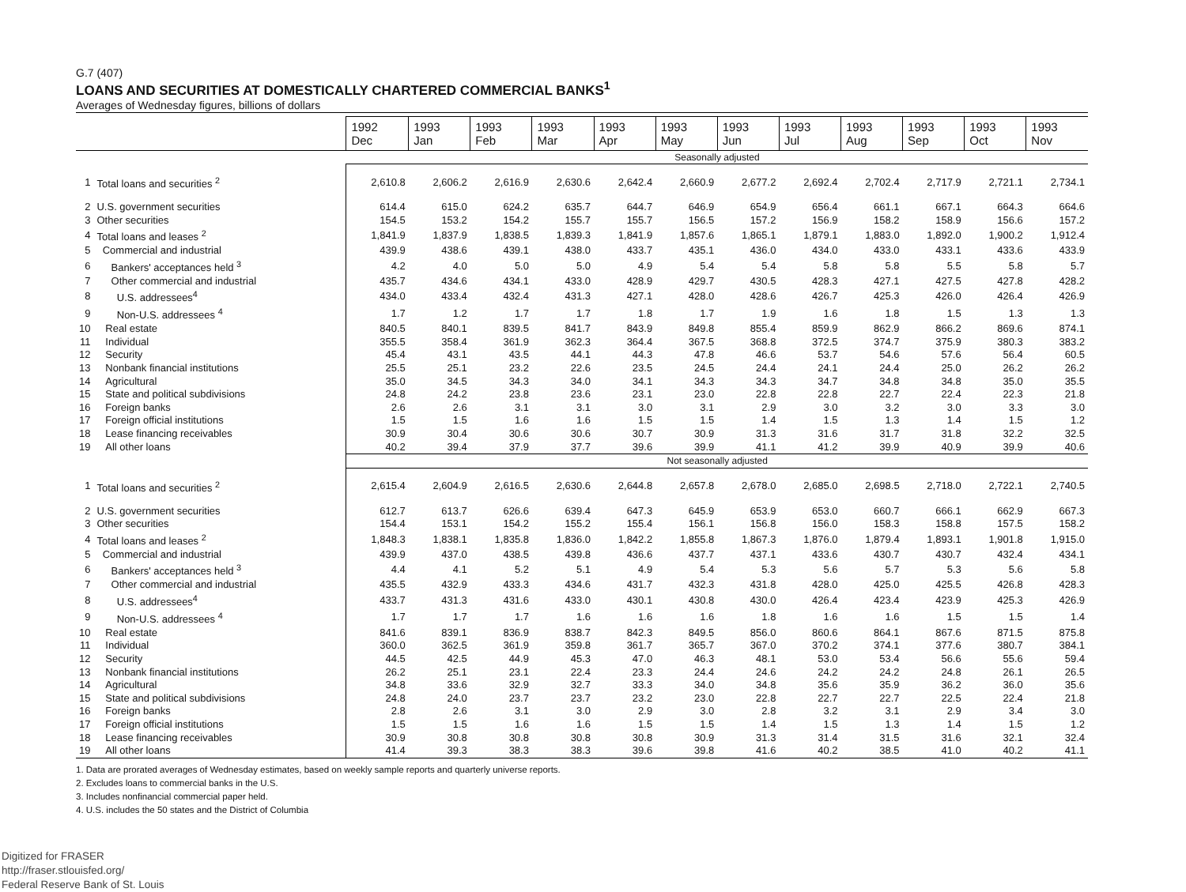G.7 (407)
LOANS AND SECURITIES AT DOMESTICALLY CHARTERED COMMERCIAL BANKS<sup>1</sup>
Averages of Wednesday figures, billions of dollars
| | | 1992 Dec | 1993 Jan | 1993 Feb | 1993 Mar | 1993 Apr | 1993 May | 1993 Jun | 1993 Jul | 1993 Aug | 1993 Sep | 1993 Oct | 1993 Nov |
| --- | --- | --- | --- | --- | --- | --- | --- | --- | --- | --- | --- | --- | --- |
| | | Seasonally adjusted | | | | | | | | | | | |
| 1 | Total loans and securities <sup>2</sup> | 2,610.8 | 2,606.2 | 2,616.9 | 2,630.6 | 2,642.4 | 2,660.9 | 2,677.2 | 2,692.4 | 2,702.4 | 2,717.9 | 2,721.1 | 2,734.1 |
| 2 | U.S. government securities | 614.4 | 615.0 | 624.2 | 635.7 | 644.7 | 646.9 | 654.9 | 656.4 | 661.1 | 667.1 | 664.3 | 664.6 |
| 3 | Other securities | 154.5 | 153.2 | 154.2 | 155.7 | 155.7 | 156.5 | 157.2 | 156.9 | 158.2 | 158.9 | 156.6 | 157.2 |
| 4 | Total loans and leases <sup>2</sup> | 1,841.9 | 1,837.9 | 1,838.5 | 1,839.3 | 1,841.9 | 1,857.6 | 1,865.1 | 1,879.1 | 1,883.0 | 1,892.0 | 1,900.2 | 1,912.4 |
| 5 | Commercial and industrial | 439.9 | 438.6 | 439.1 | 438.0 | 433.7 | 435.1 | 436.0 | 434.0 | 433.0 | 433.1 | 433.6 | 433.9 |
| 6 | Bankers' acceptances held <sup>3</sup> | 4.2 | 4.0 | 5.0 | 5.0 | 4.9 | 5.4 | 5.4 | 5.8 | 5.8 | 5.5 | 5.8 | 5.7 |
| 7 | Other commercial and industrial | 435.7 | 434.6 | 434.1 | 433.0 | 428.9 | 429.7 | 430.5 | 428.3 | 427.1 | 427.5 | 427.8 | 428.2 |
| 8 | U.S. addressees<sup>4</sup> | 434.0 | 433.4 | 432.4 | 431.3 | 427.1 | 428.0 | 428.6 | 426.7 | 425.3 | 426.0 | 426.4 | 426.9 |
| 9 | Non-U.S. addressees <sup>4</sup> | 1.7 | 1.2 | 1.7 | 1.7 | 1.8 | 1.7 | 1.9 | 1.6 | 1.8 | 1.5 | 1.3 | 1.3 |
| 10 | Real estate | 840.5 | 840.1 | 839.5 | 841.7 | 843.9 | 849.8 | 855.4 | 859.9 | 862.9 | 866.2 | 869.6 | 874.1 |
| 11 | Individual | 355.5 | 358.4 | 361.9 | 362.3 | 364.4 | 367.5 | 368.8 | 372.5 | 374.7 | 375.9 | 380.3 | 383.2 |
| 12 | Security | 45.4 | 43.1 | 43.5 | 44.1 | 44.3 | 47.8 | 46.6 | 53.7 | 54.6 | 57.6 | 56.4 | 60.5 |
| 13 | Nonbank financial institutions | 25.5 | 25.1 | 23.2 | 22.6 | 23.5 | 24.5 | 24.4 | 24.1 | 24.4 | 25.0 | 26.2 | 26.2 |
| 14 | Agricultural | 35.0 | 34.5 | 34.3 | 34.0 | 34.1 | 34.3 | 34.3 | 34.7 | 34.8 | 34.8 | 35.0 | 35.5 |
| 15 | State and political subdivisions | 24.8 | 24.2 | 23.8 | 23.6 | 23.1 | 23.0 | 22.8 | 22.8 | 22.7 | 22.4 | 22.3 | 21.8 |
| 16 | Foreign banks | 2.6 | 2.6 | 3.1 | 3.1 | 3.0 | 3.1 | 2.9 | 3.0 | 3.2 | 3.0 | 3.3 | 3.0 |
| 17 | Foreign official institutions | 1.5 | 1.5 | 1.6 | 1.6 | 1.5 | 1.5 | 1.4 | 1.5 | 1.3 | 1.4 | 1.5 | 1.2 |
| 18 | Lease financing receivables | 30.9 | 30.4 | 30.6 | 30.6 | 30.7 | 30.9 | 31.3 | 31.6 | 31.7 | 31.8 | 32.2 | 32.5 |
| 19 | All other loans | 40.2 | 39.4 | 37.9 | 37.7 | 39.6 | 39.9 | 41.1 | 41.2 | 39.9 | 40.9 | 39.9 | 40.6 |
| | | Not seasonally adjusted | | | | | | | | | | | |
| 1 | Total loans and securities <sup>2</sup> | 2,615.4 | 2,604.9 | 2,616.5 | 2,630.6 | 2,644.8 | 2,657.8 | 2,678.0 | 2,685.0 | 2,698.5 | 2,718.0 | 2,722.1 | 2,740.5 |
| 2 | U.S. government securities | 612.7 | 613.7 | 626.6 | 639.4 | 647.3 | 645.9 | 653.9 | 653.0 | 660.7 | 666.1 | 662.9 | 667.3 |
| 3 | Other securities | 154.4 | 153.1 | 154.2 | 155.2 | 155.4 | 156.1 | 156.8 | 156.0 | 158.3 | 158.8 | 157.5 | 158.2 |
| 4 | Total loans and leases <sup>2</sup> | 1,848.3 | 1,838.1 | 1,835.8 | 1,836.0 | 1,842.2 | 1,855.8 | 1,867.3 | 1,876.0 | 1,879.4 | 1,893.1 | 1,901.8 | 1,915.0 |
| 5 | Commercial and industrial | 439.9 | 437.0 | 438.5 | 439.8 | 436.6 | 437.7 | 437.1 | 433.6 | 430.7 | 430.7 | 432.4 | 434.1 |
| 6 | Bankers' acceptances held <sup>3</sup> | 4.4 | 4.1 | 5.2 | 5.1 | 4.9 | 5.4 | 5.3 | 5.6 | 5.7 | 5.3 | 5.6 | 5.8 |
| 7 | Other commercial and industrial | 435.5 | 432.9 | 433.3 | 434.6 | 431.7 | 432.3 | 431.8 | 428.0 | 425.0 | 425.5 | 426.8 | 428.3 |
| 8 | U.S. addressees<sup>4</sup> | 433.7 | 431.3 | 431.6 | 433.0 | 430.1 | 430.8 | 430.0 | 426.4 | 423.4 | 423.9 | 425.3 | 426.9 |
| 9 | Non-U.S. addressees <sup>4</sup> | 1.7 | 1.7 | 1.7 | 1.6 | 1.6 | 1.6 | 1.8 | 1.6 | 1.6 | 1.5 | 1.5 | 1.4 |
| 10 | Real estate | 841.6 | 839.1 | 836.9 | 838.7 | 842.3 | 849.5 | 856.0 | 860.6 | 864.1 | 867.6 | 871.5 | 875.8 |
| 11 | Individual | 360.0 | 362.5 | 361.9 | 359.8 | 361.7 | 365.7 | 367.0 | 370.2 | 374.1 | 377.6 | 380.7 | 384.1 |
| 12 | Security | 44.5 | 42.5 | 44.9 | 45.3 | 47.0 | 46.3 | 48.1 | 53.0 | 53.4 | 56.6 | 55.6 | 59.4 |
| 13 | Nonbank financial institutions | 26.2 | 25.1 | 23.1 | 22.4 | 23.3 | 24.4 | 24.6 | 24.2 | 24.2 | 24.8 | 26.1 | 26.5 |
| 14 | Agricultural | 34.8 | 33.6 | 32.9 | 32.7 | 33.3 | 34.0 | 34.8 | 35.6 | 35.9 | 36.2 | 36.0 | 35.6 |
| 15 | State and political subdivisions | 24.8 | 24.0 | 23.7 | 23.7 | 23.2 | 23.0 | 22.8 | 22.7 | 22.7 | 22.5 | 22.4 | 21.8 |
| 16 | Foreign banks | 2.8 | 2.6 | 3.1 | 3.0 | 2.9 | 3.0 | 2.8 | 3.2 | 3.1 | 2.9 | 3.4 | 3.0 |
| 17 | Foreign official institutions | 1.5 | 1.5 | 1.6 | 1.6 | 1.5 | 1.5 | 1.4 | 1.5 | 1.3 | 1.4 | 1.5 | 1.2 |
| 18 | Lease financing receivables | 30.9 | 30.8 | 30.8 | 30.8 | 30.8 | 30.9 | 31.3 | 31.4 | 31.5 | 31.6 | 32.1 | 32.4 |
| 19 | All other loans | 41.4 | 39.3 | 38.3 | 38.3 | 39.6 | 39.8 | 41.6 | 40.2 | 38.5 | 41.0 | 40.2 | 41.1 |
1. Data are prorated averages of Wednesday estimates, based on weekly sample reports and quarterly universe reports.
2. Excludes loans to commercial banks in the U.S.
3. Includes nonfinancial commercial paper held.
4. U.S. includes the 50 states and the District of Columbia
Digitized for FRASER
http://fraser.stlouisfed.org/
Federal Reserve Bank of St. Louis